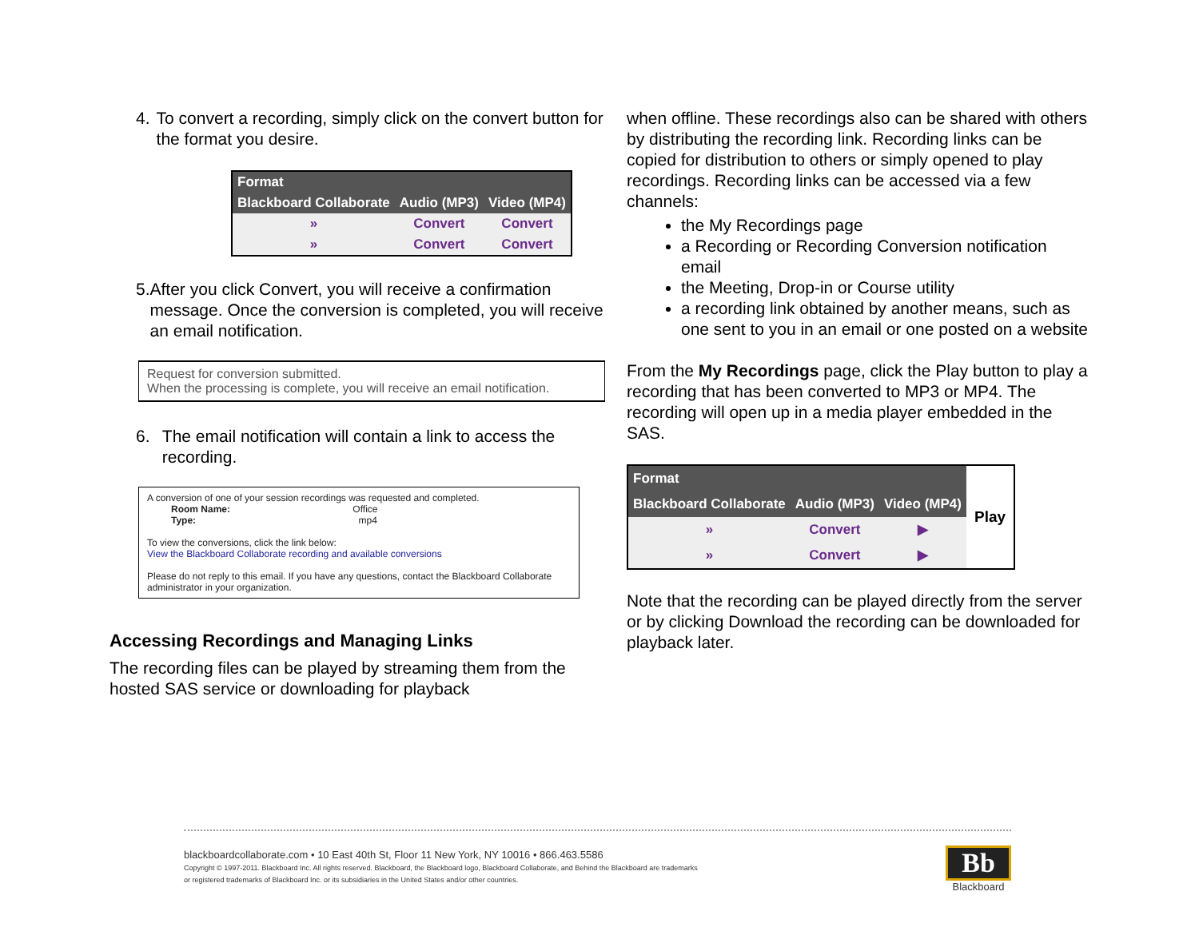4. To convert a recording, simply click on the convert button for the format you desire.
| Format | | |
| --- | --- | --- |
| Blackboard Collaborate | Audio (MP3) | Video (MP4) |
| » | Convert | Convert |
| » | Convert | Convert |
5. After you click Convert, you will receive a confirmation message. Once the conversion is completed, you will receive an email notification.
Request for conversion submitted.
When the processing is complete, you will receive an email notification.
6. The email notification will contain a link to access the recording.
A conversion of one of your session recordings was requested and completed.
Room Name: Office
Type: mp4
To view the conversions, click the link below:
View the Blackboard Collaborate recording and available conversions
Please do not reply to this email. If you have any questions, contact the Blackboard Collaborate administrator in your organization.
Accessing Recordings and Managing Links
The recording files can be played by streaming them from the hosted SAS service or downloading for playback
when offline. These recordings also can be shared with others by distributing the recording link. Recording links can be copied for distribution to others or simply opened to play recordings. Recording links can be accessed via a few channels:
the My Recordings page
a Recording or Recording Conversion notification email
the Meeting, Drop-in or Course utility
a recording link obtained by another means, such as one sent to you in an email or one posted on a website
From the My Recordings page, click the Play button to play a recording that has been converted to MP3 or MP4. The recording will open up in a media player embedded in the SAS.
| Format | | |
| --- | --- | --- |
| Blackboard Collaborate | Audio (MP3) | Video (MP4) |
| » | Convert | ▶ |
| » | Convert | ▶ |
Play
Note that the recording can be played directly from the server or by clicking Download the recording can be downloaded for playback later.
blackboardcollaborate.com • 10 East 40th St, Floor 11 New York, NY 10016 • 866.463.5586
Copyright © 1997-2011. Blackboard Inc. All rights reserved. Blackboard, the Blackboard logo, Blackboard Collaborate, and Behind the Blackboard are trademarks
or registered trademarks of Blackboard Inc. or its subsidiaries in the United States and/or other countries.
Bb
Blackboard